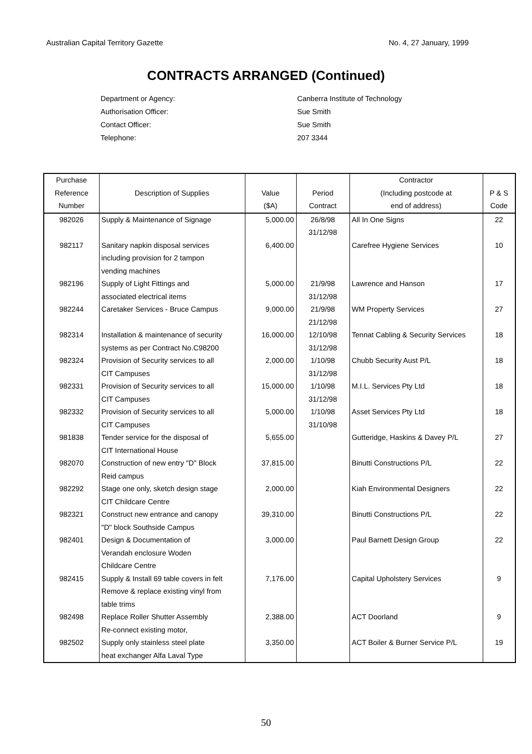Australian Capital Territory Gazette No. 4, 27 January, 1999
CONTRACTS ARRANGED (Continued)
Department or Agency: Canberra Institute of Technology
Authorisation Officer: Sue Smith
Contact Officer: Sue Smith
Telephone: 207 3344
| Purchase Reference Number | Description of Supplies | Value ($A) | Period Contract | Contractor (Including postcode at end of address) | P & S Code |
| --- | --- | --- | --- | --- | --- |
| 982026 | Supply & Maintenance of Signage | 5,000.00 | 26/8/98 31/12/98 | All In One Signs | 22 |
| 982117 | Sanitary napkin disposal services including provision for 2 tampon vending machines | 6,400.00 | | Carefree Hygiene Services | 10 |
| 982196 | Supply of Light Fittings and associated electrical items | 5,000.00 | 21/9/98 31/12/98 | Lawrence and Hanson | 17 |
| 982244 | Caretaker Services - Bruce Campus | 9,000.00 | 21/9/98 21/12/98 | WM Property Services | 27 |
| 982314 | Installation & maintenance of security systems as per Contract No.C98200 | 16,000.00 | 12/10/98 31/12/98 | Tennat Cabling & Security Services | 18 |
| 982324 | Provision of Security services to all CIT Campuses | 2,000.00 | 1/10/98 31/12/98 | Chubb Security Aust P/L | 18 |
| 982331 | Provision of Security services to all CIT Campuses | 15,000.00 | 1/10/98 31/12/98 | M.I.L. Services Pty Ltd | 18 |
| 982332 | Provision of Security services to all CIT Campuses | 5,000.00 | 1/10/98 31/10/98 | Asset Services Pty Ltd | 18 |
| 981838 | Tender service for the disposal of CIT International House | 5,655.00 | | Gutteridge, Haskins & Davey P/L | 27 |
| 982070 | Construction of new entry "D" Block Reid campus | 37,815.00 | | Binutti Constructions P/L | 22 |
| 982292 | Stage one only, sketch design stage CIT Childcare Centre | 2,000.00 | | Kiah Environmental Designers | 22 |
| 982321 | Construct new entrance and canopy "D" block Southside Campus | 39,310.00 | | Binutti Constructions P/L | 22 |
| 982401 | Design & Documentation of Verandah enclosure Woden Childcare Centre | 3,000.00 | | Paul Barnett Design Group | 22 |
| 982415 | Supply & Install 69 table covers in felt Remove & replace existing vinyl from table trims | 7,176.00 | | Capital Upholstery Services | 9 |
| 982498 | Replace Roller Shutter Assembly Re-connect existing motor, | 2,388.00 | | ACT Doorland | 9 |
| 982502 | Supply only stainless steel plate heat exchanger Alfa Laval Type | 3,350.00 | | ACT Boiler & Burner Service P/L | 19 |
50